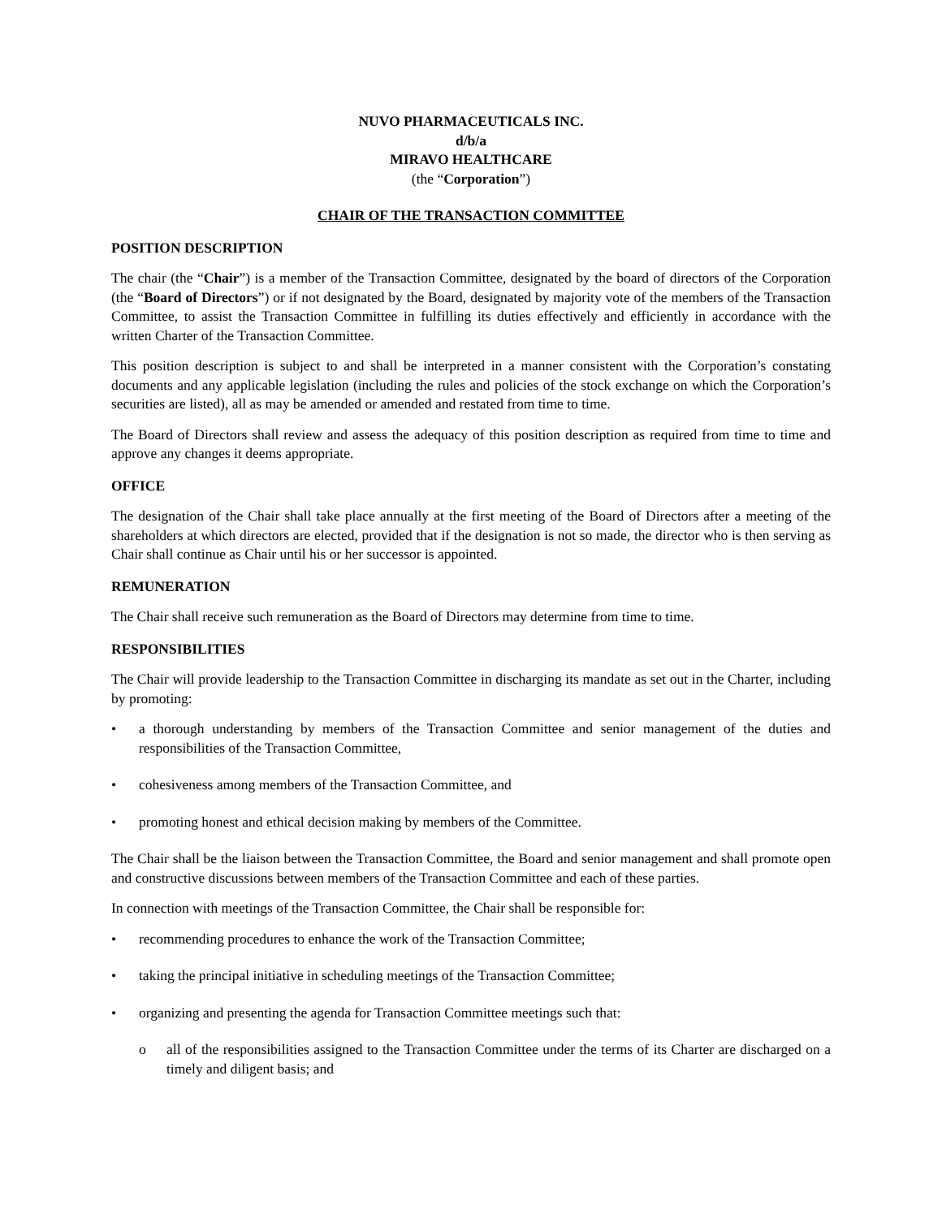NUVO PHARMACEUTICALS INC.
d/b/a
MIRAVO HEALTHCARE
(the “Corporation”)
CHAIR OF THE TRANSACTION COMMITTEE
POSITION DESCRIPTION
The chair (the “Chair”) is a member of the Transaction Committee, designated by the board of directors of the Corporation (the “Board of Directors”) or if not designated by the Board, designated by majority vote of the members of the Transaction Committee, to assist the Transaction Committee in fulfilling its duties effectively and efficiently in accordance with the written Charter of the Transaction Committee.
This position description is subject to and shall be interpreted in a manner consistent with the Corporation’s constating documents and any applicable legislation (including the rules and policies of the stock exchange on which the Corporation’s securities are listed), all as may be amended or amended and restated from time to time.
The Board of Directors shall review and assess the adequacy of this position description as required from time to time and approve any changes it deems appropriate.
OFFICE
The designation of the Chair shall take place annually at the first meeting of the Board of Directors after a meeting of the shareholders at which directors are elected, provided that if the designation is not so made, the director who is then serving as Chair shall continue as Chair until his or her successor is appointed.
REMUNERATION
The Chair shall receive such remuneration as the Board of Directors may determine from time to time.
RESPONSIBILITIES
The Chair will provide leadership to the Transaction Committee in discharging its mandate as set out in the Charter, including by promoting:
• a thorough understanding by members of the Transaction Committee and senior management of the duties and responsibilities of the Transaction Committee,
• cohesiveness among members of the Transaction Committee, and
• promoting honest and ethical decision making by members of the Committee.
The Chair shall be the liaison between the Transaction Committee, the Board and senior management and shall promote open and constructive discussions between members of the Transaction Committee and each of these parties.
In connection with meetings of the Transaction Committee, the Chair shall be responsible for:
• recommending procedures to enhance the work of the Transaction Committee;
• taking the principal initiative in scheduling meetings of the Transaction Committee;
• organizing and presenting the agenda for Transaction Committee meetings such that:
o all of the responsibilities assigned to the Transaction Committee under the terms of its Charter are discharged on a timely and diligent basis; and